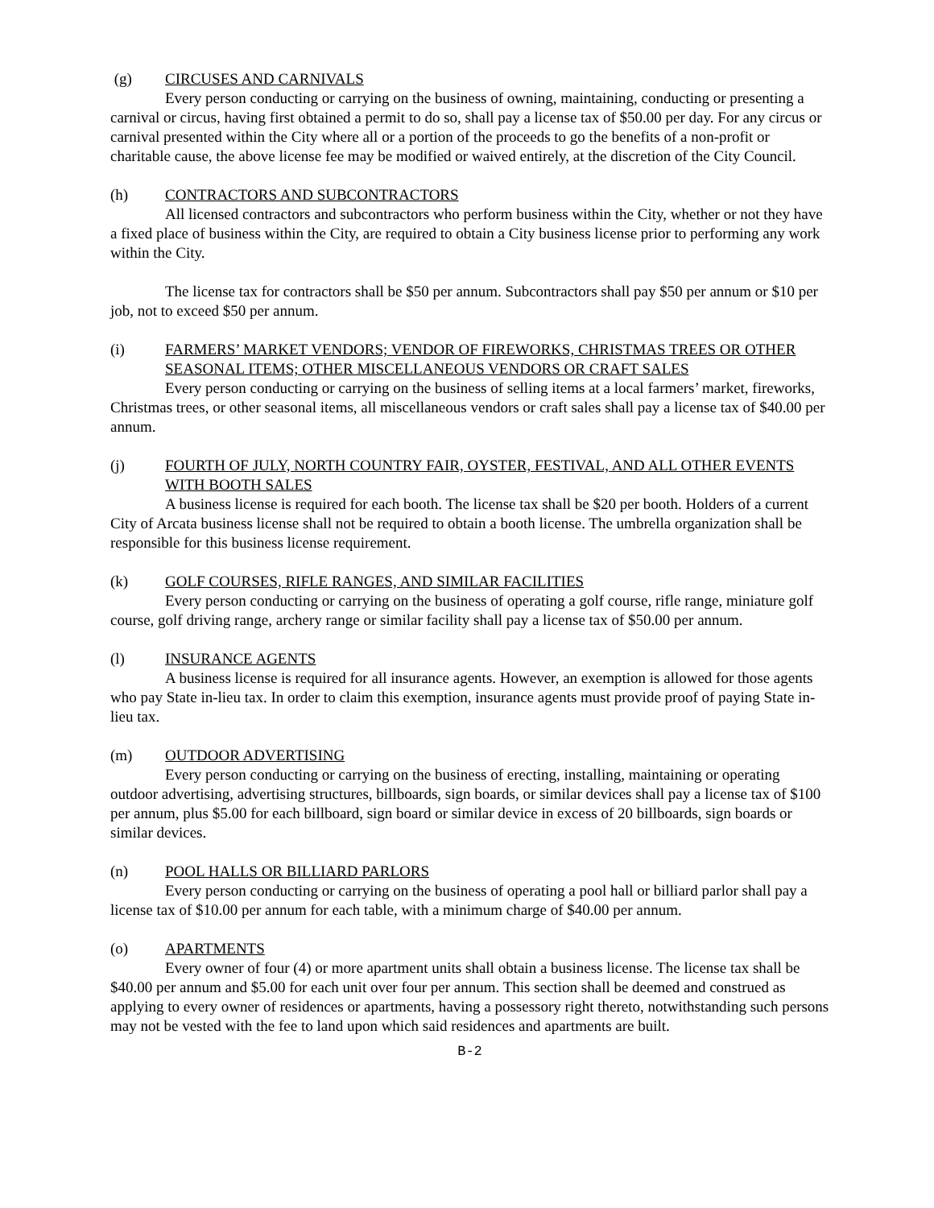(g) CIRCUSES AND CARNIVALS
Every person conducting or carrying on the business of owning, maintaining, conducting or presenting a carnival or circus, having first obtained a permit to do so, shall pay a license tax of $50.00 per day. For any circus or carnival presented within the City where all or a portion of the proceeds to go the benefits of a non-profit or charitable cause, the above license fee may be modified or waived entirely, at the discretion of the City Council.
(h) CONTRACTORS AND SUBCONTRACTORS
All licensed contractors and subcontractors who perform business within the City, whether or not they have a fixed place of business within the City, are required to obtain a City business license prior to performing any work within the City.
The license tax for contractors shall be $50 per annum. Subcontractors shall pay $50 per annum or $10 per job, not to exceed $50 per annum.
(i) FARMERS’ MARKET VENDORS; VENDOR OF FIREWORKS, CHRISTMAS TREES OR OTHER SEASONAL ITEMS; OTHER MISCELLANEOUS VENDORS OR CRAFT SALES
Every person conducting or carrying on the business of selling items at a local farmers’ market, fireworks, Christmas trees, or other seasonal items, all miscellaneous vendors or craft sales shall pay a license tax of $40.00 per annum.
(j) FOURTH OF JULY, NORTH COUNTRY FAIR, OYSTER, FESTIVAL, AND ALL OTHER EVENTS WITH BOOTH SALES
A business license is required for each booth. The license tax shall be $20 per booth. Holders of a current City of Arcata business license shall not be required to obtain a booth license. The umbrella organization shall be responsible for this business license requirement.
(k) GOLF COURSES, RIFLE RANGES, AND SIMILAR FACILITIES
Every person conducting or carrying on the business of operating a golf course, rifle range, miniature golf course, golf driving range, archery range or similar facility shall pay a license tax of $50.00 per annum.
(l) INSURANCE AGENTS
A business license is required for all insurance agents. However, an exemption is allowed for those agents who pay State in-lieu tax. In order to claim this exemption, insurance agents must provide proof of paying State in-lieu tax.
(m) OUTDOOR ADVERTISING
Every person conducting or carrying on the business of erecting, installing, maintaining or operating outdoor advertising, advertising structures, billboards, sign boards, or similar devices shall pay a license tax of $100 per annum, plus $5.00 for each billboard, sign board or similar device in excess of 20 billboards, sign boards or similar devices.
(n) POOL HALLS OR BILLIARD PARLORS
Every person conducting or carrying on the business of operating a pool hall or billiard parlor shall pay a license tax of $10.00 per annum for each table, with a minimum charge of $40.00 per annum.
(o) APARTMENTS
Every owner of four (4) or more apartment units shall obtain a business license. The license tax shall be $40.00 per annum and $5.00 for each unit over four per annum. This section shall be deemed and construed as applying to every owner of residences or apartments, having a possessory right thereto, notwithstanding such persons may not be vested with the fee to land upon which said residences and apartments are built.
B-2